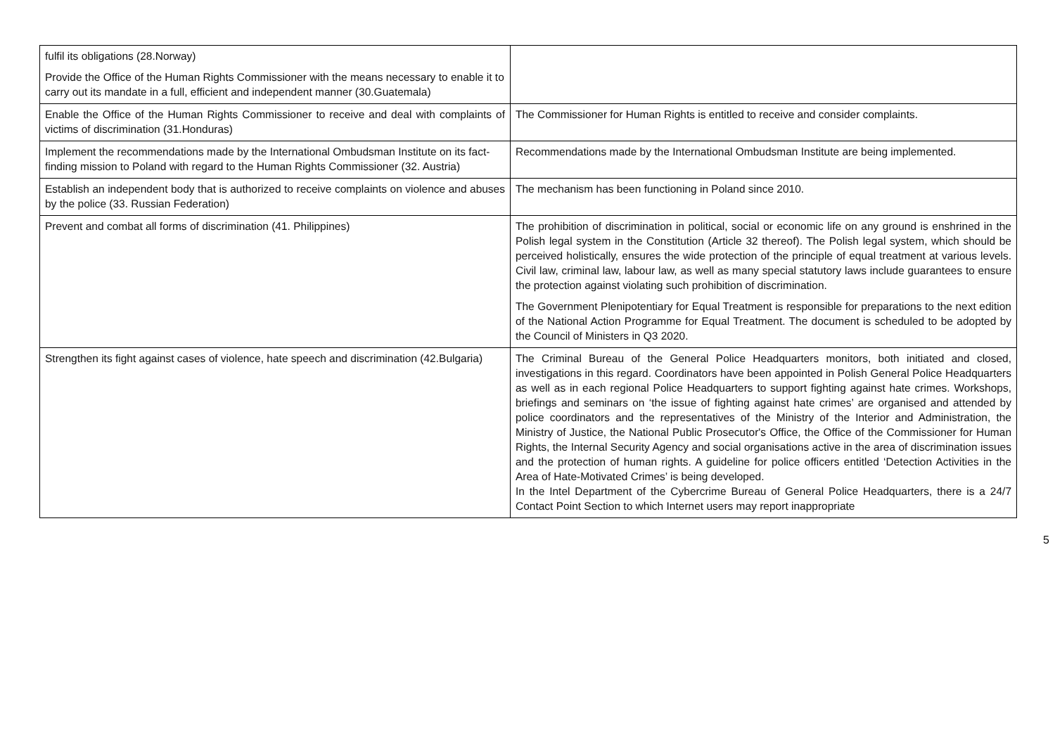| fulfil its obligations (28.Norway) Provide the Office of the Human Rights Commissioner with the means necessary to enable it to carry out its mandate in a full, efficient and independent manner (30.Guatemala) | |
| Enable the Office of the Human Rights Commissioner to receive and deal with complaints of victims of discrimination (31.Honduras) | The Commissioner for Human Rights is entitled to receive and consider complaints. |
| Implement the recommendations made by the International Ombudsman Institute on its fact-finding mission to Poland with regard to the Human Rights Commissioner (32. Austria) | Recommendations made by the International Ombudsman Institute are being implemented. |
| Establish an independent body that is authorized to receive complaints on violence and abuses by the police (33. Russian Federation) | The mechanism has been functioning in Poland since 2010. |
| Prevent and combat all forms of discrimination (41. Philippines) | The prohibition of discrimination in political, social or economic life on any ground is enshrined in the Polish legal system in the Constitution (Article 32 thereof). The Polish legal system, which should be perceived holistically, ensures the wide protection of the principle of equal treatment at various levels. Civil law, criminal law, labour law, as well as many special statutory laws include guarantees to ensure the protection against violating such prohibition of discrimination. The Government Plenipotentiary for Equal Treatment is responsible for preparations to the next edition of the National Action Programme for Equal Treatment. The document is scheduled to be adopted by the Council of Ministers in Q3 2020. |
| Strengthen its fight against cases of violence, hate speech and discrimination (42.Bulgaria) | The Criminal Bureau of the General Police Headquarters monitors, both initiated and closed, investigations in this regard. Coordinators have been appointed in Polish General Police Headquarters as well as in each regional Police Headquarters to support fighting against hate crimes. Workshops, briefings and seminars on ‘the issue of fighting against hate crimes’ are organised and attended by police coordinators and the representatives of the Ministry of the Interior and Administration, the Ministry of Justice, the National Public Prosecutor's Office, the Office of the Commissioner for Human Rights, the Internal Security Agency and social organisations active in the area of discrimination issues and the protection of human rights. A guideline for police officers entitled ‘Detection Activities in the Area of Hate-Motivated Crimes’ is being developed. In the Intel Department of the Cybercrime Bureau of General Police Headquarters, there is a 24/7 Contact Point Section to which Internet users may report inappropriate |
5